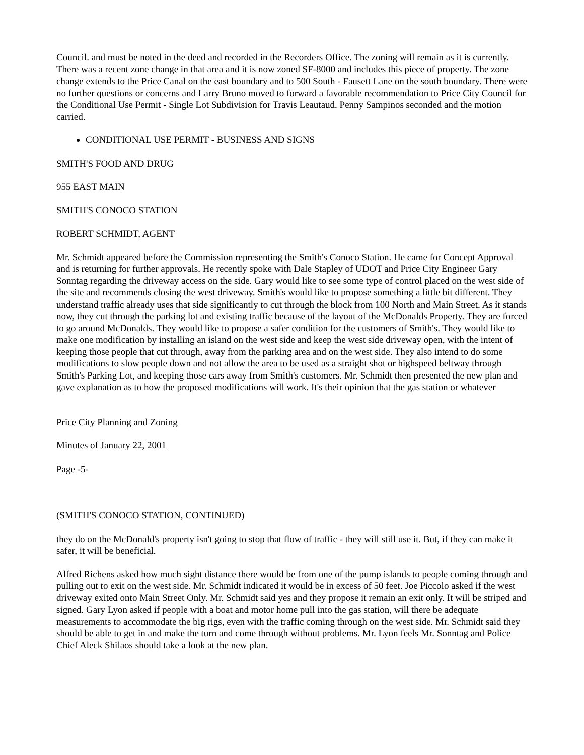Council. and must be noted in the deed and recorded in the Recorders Office. The zoning will remain as it is currently. There was a recent zone change in that area and it is now zoned SF-8000 and includes this piece of property. The zone change extends to the Price Canal on the east boundary and to 500 South - Fausett Lane on the south boundary. There were no further questions or concerns and Larry Bruno moved to forward a favorable recommendation to Price City Council for the Conditional Use Permit - Single Lot Subdivision for Travis Leautaud. Penny Sampinos seconded and the motion carried.
CONDITIONAL USE PERMIT - BUSINESS AND SIGNS
SMITH'S FOOD AND DRUG
955 EAST MAIN
SMITH'S CONOCO STATION
ROBERT SCHMIDT, AGENT
Mr. Schmidt appeared before the Commission representing the Smith's Conoco Station. He came for Concept Approval and is returning for further approvals. He recently spoke with Dale Stapley of UDOT and Price City Engineer Gary Sonntag regarding the driveway access on the side. Gary would like to see some type of control placed on the west side of the site and recommends closing the west driveway. Smith's would like to propose something a little bit different. They understand traffic already uses that side significantly to cut through the block from 100 North and Main Street. As it stands now, they cut through the parking lot and existing traffic because of the layout of the McDonalds Property. They are forced to go around McDonalds. They would like to propose a safer condition for the customers of Smith's. They would like to make one modification by installing an island on the west side and keep the west side driveway open, with the intent of keeping those people that cut through, away from the parking area and on the west side. They also intend to do some modifications to slow people down and not allow the area to be used as a straight shot or highspeed beltway through Smith's Parking Lot, and keeping those cars away from Smith's customers. Mr. Schmidt then presented the new plan and gave explanation as to how the proposed modifications will work. It's their opinion that the gas station or whatever
Price City Planning and Zoning
Minutes of January 22, 2001
Page -5-
(SMITH'S CONOCO STATION, CONTINUED)
they do on the McDonald's property isn't going to stop that flow of traffic - they will still use it. But, if they can make it safer, it will be beneficial.
Alfred Richens asked how much sight distance there would be from one of the pump islands to people coming through and pulling out to exit on the west side. Mr. Schmidt indicated it would be in excess of 50 feet. Joe Piccolo asked if the west driveway exited onto Main Street Only. Mr. Schmidt said yes and they propose it remain an exit only. It will be striped and signed. Gary Lyon asked if people with a boat and motor home pull into the gas station, will there be adequate measurements to accommodate the big rigs, even with the traffic coming through on the west side. Mr. Schmidt said they should be able to get in and make the turn and come through without problems. Mr. Lyon feels Mr. Sonntag and Police Chief Aleck Shilaos should take a look at the new plan.